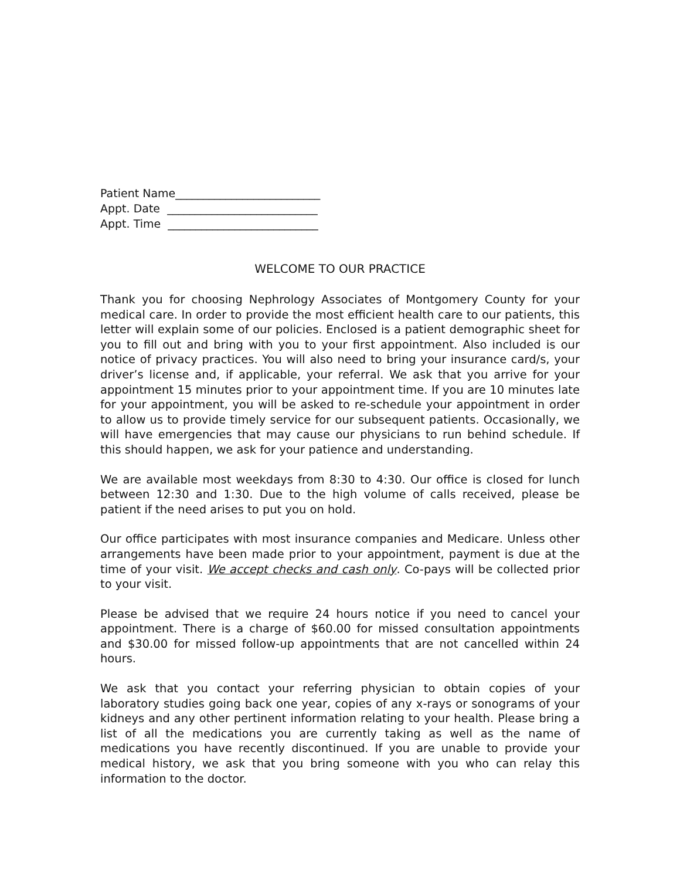Patient Name__________________________
Appt. Date ___________________________
Appt. Time ___________________________
WELCOME TO OUR PRACTICE
Thank you for choosing Nephrology Associates of Montgomery County for your medical care. In order to provide the most efficient health care to our patients, this letter will explain some of our policies. Enclosed is a patient demographic sheet for you to fill out and bring with you to your first appointment. Also included is our notice of privacy practices. You will also need to bring your insurance card/s, your driver’s license and, if applicable, your referral. We ask that you arrive for your appointment 15 minutes prior to your appointment time. If you are 10 minutes late for your appointment, you will be asked to re-schedule your appointment in order to allow us to provide timely service for our subsequent patients. Occasionally, we will have emergencies that may cause our physicians to run behind schedule. If this should happen, we ask for your patience and understanding.
We are available most weekdays from 8:30 to 4:30. Our office is closed for lunch between 12:30 and 1:30. Due to the high volume of calls received, please be patient if the need arises to put you on hold.
Our office participates with most insurance companies and Medicare. Unless other arrangements have been made prior to your appointment, payment is due at the time of your visit. We accept checks and cash only. Co-pays will be collected prior to your visit.
Please be advised that we require 24 hours notice if you need to cancel your appointment. There is a charge of $60.00 for missed consultation appointments and $30.00 for missed follow-up appointments that are not cancelled within 24 hours.
We ask that you contact your referring physician to obtain copies of your laboratory studies going back one year, copies of any x-rays or sonograms of your kidneys and any other pertinent information relating to your health. Please bring a list of all the medications you are currently taking as well as the name of medications you have recently discontinued. If you are unable to provide your medical history, we ask that you bring someone with you who can relay this information to the doctor.